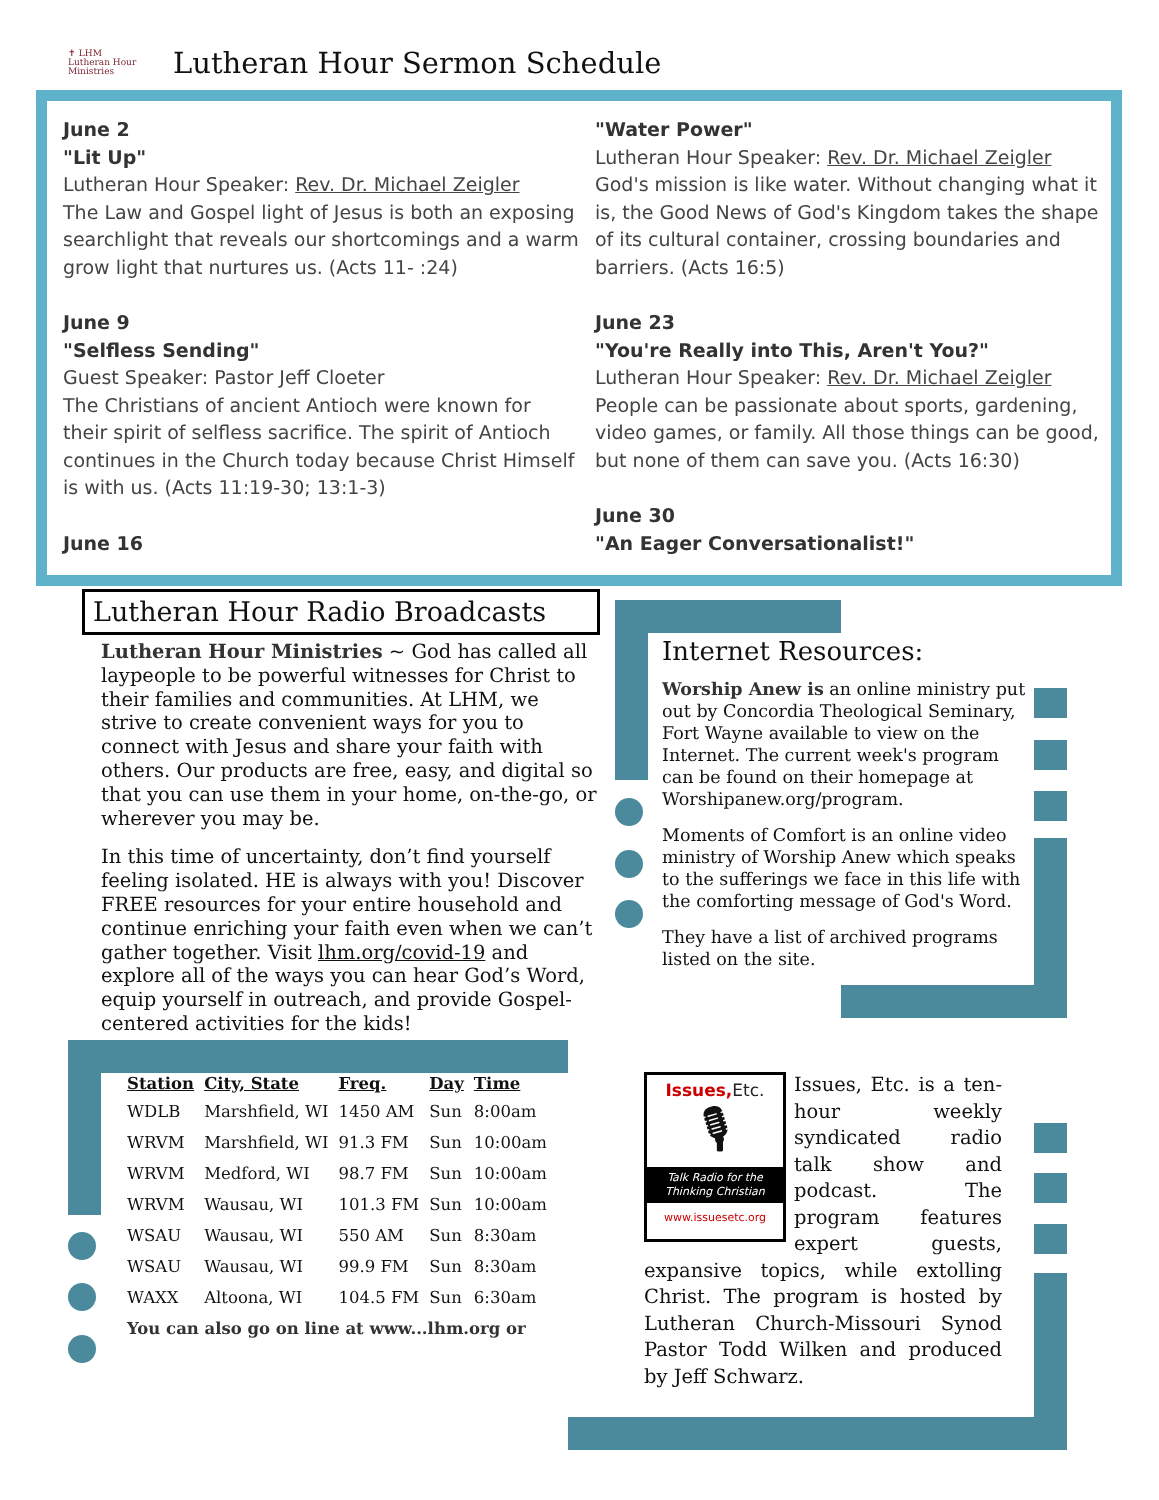✝ LHM
Lutheran Hour Ministries
Lutheran Hour Sermon Schedule
June 2
"Lit Up"
Lutheran Hour Speaker: Rev. Dr. Michael Zeigler
The Law and Gospel light of Jesus is both an exposing searchlight that reveals our shortcomings and a warm grow light that nurtures us. (Acts 11- :24)
June 9
"Selfless Sending"
Guest Speaker: Pastor Jeff Cloeter
The Christians of ancient Antioch were known for their spirit of selfless sacrifice. The spirit of Antioch continues in the Church today because Christ Himself is with us. (Acts 11:19-30; 13:1-3)
June 16
"Water Power"
Lutheran Hour Speaker: Rev. Dr. Michael Zeigler
God's mission is like water. Without changing what it is, the Good News of God's Kingdom takes the shape of its cultural container, crossing boundaries and barriers. (Acts 16:5)
June 23
"You're Really into This, Aren't You?"
Lutheran Hour Speaker: Rev. Dr. Michael Zeigler
People can be passionate about sports, gardening, video games, or family. All those things can be good, but none of them can save you. (Acts 16:30)
June 30
"An Eager Conversationalist!"
Lutheran Hour Radio Broadcasts
Lutheran Hour Ministries ~ God has called all laypeople to be powerful witnesses for Christ to their families and communities. At LHM, we strive to create convenient ways for you to connect with Jesus and share your faith with others. Our products are free, easy, and digital so that you can use them in your home, on-the-go, or wherever you may be.
In this time of uncertainty, don’t find yourself feeling isolated. HE is always with you! Discover FREE resources for your entire household and continue enriching your faith even when we can’t gather together. Visit lhm.org/covid-19 and explore all of the ways you can hear God’s Word, equip yourself in outreach, and provide Gospel-centered activities for the kids!
Internet Resources:
Worship Anew is an online ministry put out by Concordia Theological Seminary, Fort Wayne available to view on the Internet. The current week's program can be found on their homepage at Worshipanew.org/program.
Moments of Comfort is an online video ministry of Worship Anew which speaks to the sufferings we face in this life with the comforting message of God's Word.
They have a list of archived programs listed on the site.
| Station | City, State | Freq. | Day | Time |
| --- | --- | --- | --- | --- |
| WDLB | Marshfield, WI | 1450 AM | Sun | 8:00am |
| WRVM | Marshfield, WI | 91.3 FM | Sun | 10:00am |
| WRVM | Medford, WI | 98.7 FM | Sun | 10:00am |
| WRVM | Wausau, WI | 101.3 FM | Sun | 10:00am |
| WSAU | Wausau, WI | 550 AM | Sun | 8:30am |
| WSAU | Wausau, WI | 99.9 FM | Sun | 8:30am |
| WAXX | Altoona, WI | 104.5 FM | Sun | 6:30am |
| You can also go on line at www...lhm.org or | | | | |
Issues,Etc.
🎙
Talk Radio for the Thinking Christian
www.issuesetc.org
Issues, Etc. is a ten-hour weekly syndicated radio talk show and podcast. The program features expert guests, expansive topics, while extolling Christ. The program is hosted by Lutheran Church-Missouri Synod Pastor Todd Wilken and produced by Jeff Schwarz.